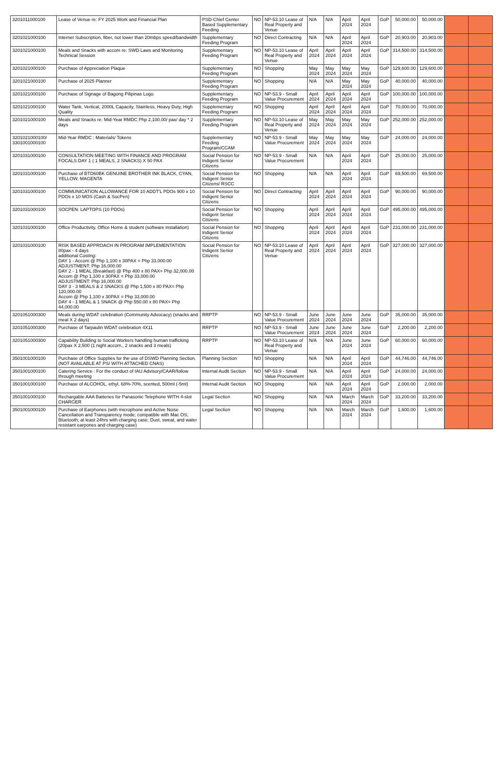| 3201011000100 | Lease of Venue re: FY 2025 Work and Financial Plan | PSD-Chief Center Based Supplementary Feeding | NO | NP-53.10 Lease of Real Property and Venue | N/A | N/A | April 2024 | April 2024 | GoP | 50,000.00 | 50,000.00 | | |
| 3201021000100 | Internet Subscription, fiber, not lower than 20mbps speed/bandwidth | Supplementary Feeding Program | NO | Direct Contracting | N/A | N/A | April 2024 | April 2024 | GoP | 20,903.00 | 20,903.00 | | |
| 3201021000100 | Meals and Snacks with accom re: SWD Laws and Monitoring Technical Session | Supplementary Feeding Program | NO | NP-53.10 Lease of Real Property and Venue | April 2024 | April 2024 | April 2024 | April 2024 | GoP | 314,500.00 | 314,500.00 | | |
| 3201021000100 | Purchase of Appreciation Plaque | Supplementary Feeding Program | NO | Shopping | May 2024 | May 2024 | May 2024 | May 2024 | GoP | 129,600.00 | 129,600.00 | | |
| 3201021000100 | Purchase of 2025 Planner | Supplementary Feeding Program | NO | Shopping | N/A | N/A | May 2024 | May 2024 | GoP | 40,000.00 | 40,000.00 | | |
| 3201021000100 | Purchase of Signage of Bagong Pilipinas Logo | Supplementary Feeding Program | NO | NP-53.9 - Small Value Procurement | April 2024 | April 2024 | April 2024 | April 2024 | GoP | 100,000.00 | 100,000.00 | | |
| 3201021000100 | Water Tank, Vertical, 2000L Capacity, Stainless, Heavy Duty, High Quality | Supplementary Feeding Program | NO | Shopping | April 2024 | April 2024 | April 2024 | April 2024 | GoP | 70,000.00 | 70,000.00 | | |
| 3201021000100 | Meals and Snacks re: Mid-Year RMDC Php 2,100.00/ pax/ day * 2 days | Supplementary Feeding Program | NO | NP-53.10 Lease of Real Property and Venue | May 2024 | May 2024 | May 2024 | May 2024 | GoP | 252,000.00 | 252,000.00 | | |
| 3201021000100/ 3301001000100 | Mid-Year RMDC : Materials/ Tokens | Supplementary Feeding Program/CCAM | NO | NP-53.9 - Small Value Procurement | May 2024 | May 2024 | May 2024 | May 2024 | GoP | 24,000.00 | 24,000.00 | | |
| 3201031000100 | CONSULTATION MEETING WITH FINANCE AND PROGRAM FOCALS DAY 1 ( 1 MEALS, 2 SNACKS) X 50 PAX | Social Pension for Indigent Senior Citizens | NO | NP-53.9 - Small Value Procurement | N/A | N/A | April 2024 | April 2024 | GoP | 25,000.00 | 25,000.00 | | |
| 3201031000100 | Purchase of BTD60BK GENUINE BROTHER INK BLACK, CYAN, YELLOW, MAGENTA | Social Pension for Indigent Senior Citizens/ RSCC | NO | Shopping | N/A | N/A | April 2024 | April 2024 | GoP | 69,500.00 | 69,500.00 | | |
| 3201031000100 | COMMUNICATION ALLOWANCE FOR 10 ADDT'L PDOs 900 x 10 PDOs x 10 MOS (Cash & SocPen) | Social Pension for Indigent Senior Citizens | NO | Direct Contracting | April 2024 | April 2024 | April 2024 | April 2024 | GoP | 90,000.00 | 90,000.00 | | |
| 3201031000100 | SOCPEN: LAPTOPS (10 PDOs) | Social Pension for Indigent Senior Citizens | NO | Shopping | April 2024 | April 2024 | April 2024 | April 2024 | GoP | 495,000.00 | 495,000.00 | | |
| 3201031000100 | Office Productivity, Office Home & student (software installation) | Social Pension for Indigent Senior Citizens | NO | Shopping | April 2024 | April 2024 | April 2024 | April 2024 | GoP | 231,000.00 | 231,000.00 | | |
| 3201031000100 | RISK BASED APPROACH IN PROGRAM IMPLEMENTATION 80pax - 4 days additional Costing: DAY 1 - Accom @ Php 1,100 x 30PAX = Php 33,000.00 ADJUSTMENT: Php 16,000.00 DAY 2 - 1 MEAL (Breakfast) @ Php 400 x 80 PAX= Php 32,000.00 Accom @ Php 1,100 x 30PAX = Php 33,000.00 ADJUSTMENT: Php 16,000.00 DAY 3 - 3 MEALS & 2 SNACKS @ Php 1,500 x 80 PAX= Php 120,000.00 Accom @ Php 1,100 x 30PAX = Php 33,000.00 DAY 4 - 1 MEAL & 1 SNACK @ Php 550.00 x 80 PAX= Php 44,000.00 | Social Pension for Indigent Senior Citizens | NO | NP-53.10 Lease of Real Property and Venue | April 2024 | April 2024 | April 2024 | April 2024 | GoP | 327,000.00 | 327,000.00 | | |
| 3201051000300 | Meals during WDAT celebration (Community Advocacy) (snacks and meal X 2 days) | RRPTP | NO | NP-53.9 - Small Value Procurement | June 2024 | June 2024 | June 2024 | June 2024 | GoP | 35,000.00 | 35,000.00 | | |
| 3201051000300 | Purchase of Tarpaulin WDAT celebration 4X11 | RRPTP | NO | NP-53.9 - Small Value Procurement | June 2024 | June 2024 | June 2024 | June 2024 | GoP | 2,200.00 | 2,200.00 | | |
| 3201051000300 | Capability Building to Social Workers handling human trafficking (20pax X 2,500 (1 night accom., 2 snacks and 3 meals) | RRPTP | NO | NP-53.10 Lease of Real Property and Venue | N/A | N/A | June 2024 | June 2024 | GoP | 60,000.00 | 60,000.00 | | |
| 3501001000100 | Purchase of Office Supplies for the use of DSWD Planning Section. (NOT AVAILABLE AT PS/ WITH ATTACHED CNAS) | Planning Section | NO | Shopping | N/A | N/A | April 2024 | April 2024 | GoP | 44,746.00 | 44,746.00 | | |
| 3501001000100 | Catering Service : For the conduct of IAU Advisory/CAAR/follow through meeting | Internal Audit Section | NO | NP-53.9 - Small Value Procurement | N/A | N/A | April 2024 | April 2024 | GoP | 24,000.00 | 24,000.00 | | |
| 3501001000100 | Purchase of ALCOHOL, ethyl, 68%-70%, scented, 500ml (-5ml) | Internal Audit Section | NO | Shopping | N/A | N/A | April 2024 | April 2024 | GoP | 2,000.00 | 2,000.00 | | |
| 3501001000100 | Rechargable AAA Batteries for Panasonic Telephone WITH 4-slot CHARGER | Legal Section | NO | Shopping | N/A | N/A | March 2024 | March 2024 | GoP | 33,200.00 | 33,200.00 | | |
| 3501001000100 | Purchase of Earphones (with microphone and Active Noise Cancellation and Transparency mode; compatible with Mac OS; Bluetooth; at least 24hrs with charging case; Dust, sweat, and water resistant earpones and charging case) | Legal Section | NO | Shopping | N/A | N/A | March 2024 | March 2024 | GoP | 1,600.00 | 1,600.00 | | |